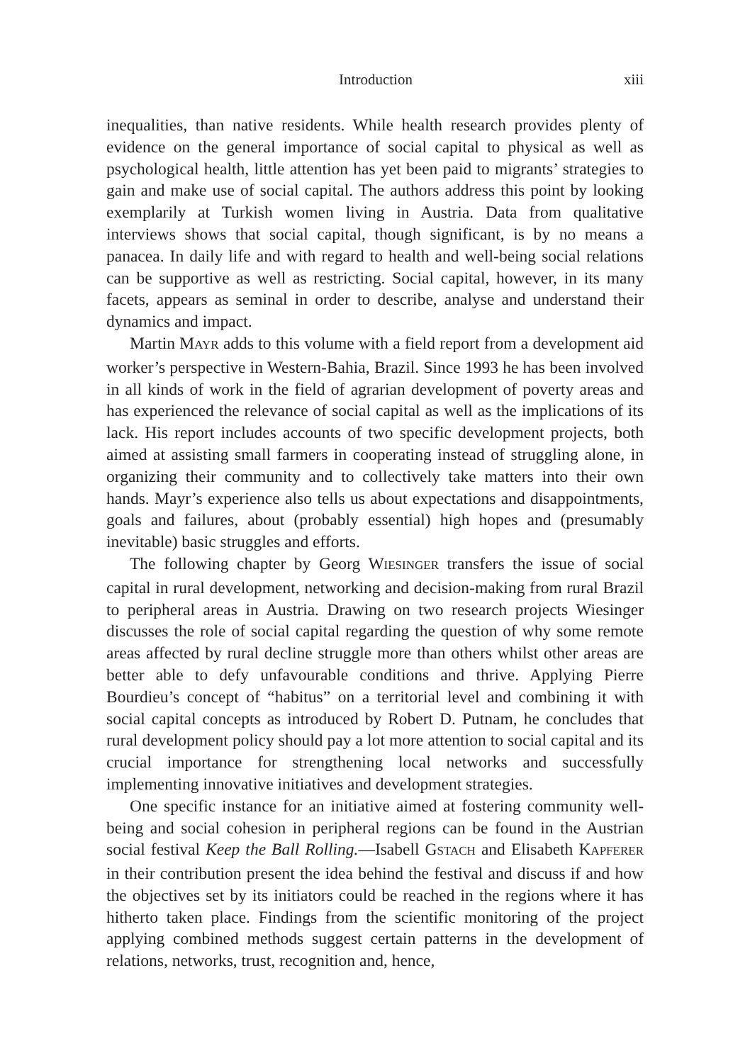Introduction xiii
inequalities, than native residents. While health research provides plenty of evidence on the general importance of social capital to physical as well as psychological health, little attention has yet been paid to migrants’ strategies to gain and make use of social capital. The authors address this point by looking exemplarily at Turkish women living in Austria. Data from qualitative interviews shows that social capital, though significant, is by no means a panacea. In daily life and with regard to health and well-being social relations can be supportive as well as restricting. Social capital, however, in its many facets, appears as seminal in order to describe, analyse and understand their dynamics and impact.
Martin MAYR adds to this volume with a field report from a development aid worker’s perspective in Western-Bahia, Brazil. Since 1993 he has been involved in all kinds of work in the field of agrarian development of poverty areas and has experienced the relevance of social capital as well as the implications of its lack. His report includes accounts of two specific development projects, both aimed at assisting small farmers in cooperating instead of struggling alone, in organizing their community and to collectively take matters into their own hands. Mayr’s experience also tells us about expectations and disappointments, goals and failures, about (probably essential) high hopes and (presumably inevitable) basic struggles and efforts.
The following chapter by Georg WIESINGER transfers the issue of social capital in rural development, networking and decision-making from rural Brazil to peripheral areas in Austria. Drawing on two research projects Wiesinger discusses the role of social capital regarding the question of why some remote areas affected by rural decline struggle more than others whilst other areas are better able to defy unfavourable conditions and thrive. Applying Pierre Bourdieu’s concept of “habitus” on a territorial level and combining it with social capital concepts as introduced by Robert D. Putnam, he concludes that rural development policy should pay a lot more attention to social capital and its crucial importance for strengthening local networks and successfully implementing innovative initiatives and development strategies.
One specific instance for an initiative aimed at fostering community well-being and social cohesion in peripheral regions can be found in the Austrian social festival Keep the Ball Rolling.—Isabell GSTACH and Elisabeth KAPFERER in their contribution present the idea behind the festival and discuss if and how the objectives set by its initiators could be reached in the regions where it has hitherto taken place. Findings from the scientific monitoring of the project applying combined methods suggest certain patterns in the development of relations, networks, trust, recognition and, hence,